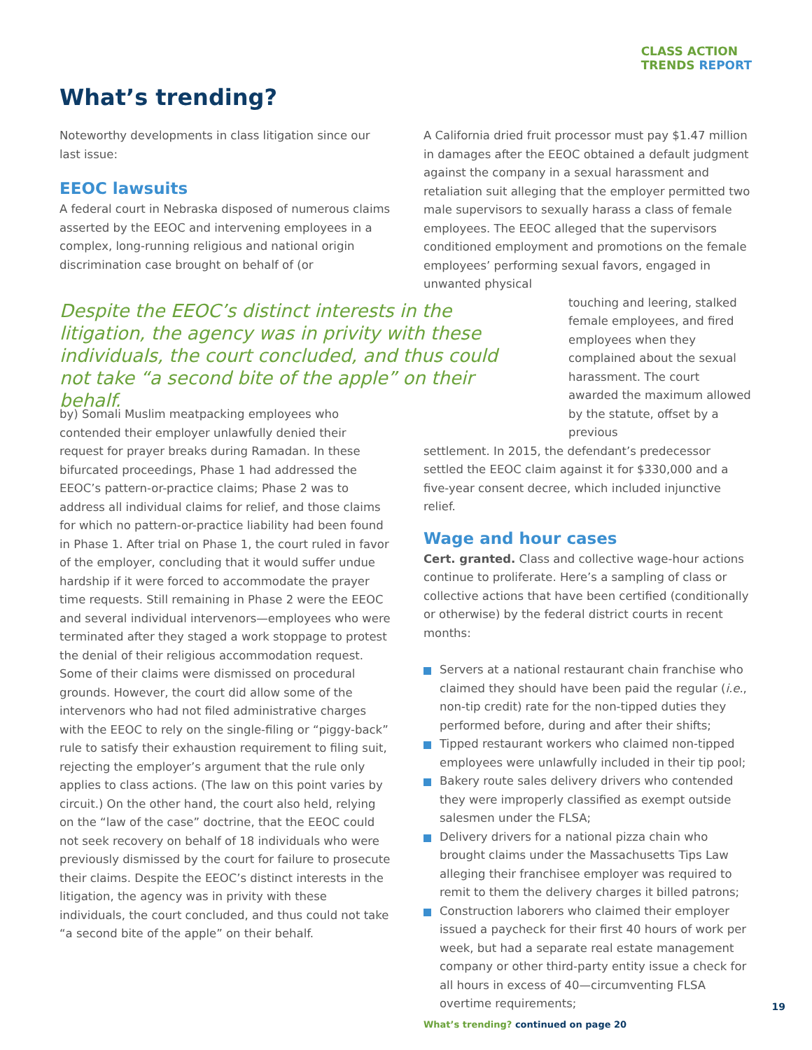CLASS ACTION
TRENDS REPORT
What’s trending?
Noteworthy developments in class litigation since our last issue:
EEOC lawsuits
A federal court in Nebraska disposed of numerous claims asserted by the EEOC and intervening employees in a complex, long-running religious and national origin discrimination case brought on behalf of (or
Despite the EEOC’s distinct interests in the litigation, the agency was in privity with these individuals, the court concluded, and thus could not take “a second bite of the apple” on their behalf.
by) Somali Muslim meatpacking employees who contended their employer unlawfully denied their request for prayer breaks during Ramadan. In these bifurcated proceedings, Phase 1 had addressed the EEOC’s pattern-or-practice claims; Phase 2 was to address all individual claims for relief, and those claims for which no pattern-or-practice liability had been found in Phase 1. After trial on Phase 1, the court ruled in favor of the employer, concluding that it would suffer undue hardship if it were forced to accommodate the prayer time requests. Still remaining in Phase 2 were the EEOC and several individual intervenors—employees who were terminated after they staged a work stoppage to protest the denial of their religious accommodation request. Some of their claims were dismissed on procedural grounds. However, the court did allow some of the intervenors who had not filed administrative charges with the EEOC to rely on the single-filing or “piggy-back” rule to satisfy their exhaustion requirement to filing suit, rejecting the employer’s argument that the rule only applies to class actions. (The law on this point varies by circuit.) On the other hand, the court also held, relying on the “law of the case” doctrine, that the EEOC could not seek recovery on behalf of 18 individuals who were previously dismissed by the court for failure to prosecute their claims. Despite the EEOC’s distinct interests in the litigation, the agency was in privity with these individuals, the court concluded, and thus could not take “a second bite of the apple” on their behalf.
A California dried fruit processor must pay $1.47 million in damages after the EEOC obtained a default judgment against the company in a sexual harassment and retaliation suit alleging that the employer permitted two male supervisors to sexually harass a class of female employees. The EEOC alleged that the supervisors conditioned employment and promotions on the female employees’ performing sexual favors, engaged in unwanted physical
touching and leering, stalked female employees, and fired employees when they complained about the sexual harassment. The court awarded the maximum allowed by the statute, offset by a previous
settlement. In 2015, the defendant’s predecessor settled the EEOC claim against it for $330,000 and a five-year consent decree, which included injunctive relief.
Wage and hour cases
Cert. granted. Class and collective wage-hour actions continue to proliferate. Here’s a sampling of class or collective actions that have been certified (conditionally or otherwise) by the federal district courts in recent months:
Servers at a national restaurant chain franchise who claimed they should have been paid the regular (i.e., non-tip credit) rate for the non-tipped duties they performed before, during and after their shifts;
Tipped restaurant workers who claimed non-tipped employees were unlawfully included in their tip pool;
Bakery route sales delivery drivers who contended they were improperly classified as exempt outside salesmen under the FLSA;
Delivery drivers for a national pizza chain who brought claims under the Massachusetts Tips Law alleging their franchisee employer was required to remit to them the delivery charges it billed patrons;
Construction laborers who claimed their employer issued a paycheck for their first 40 hours of work per week, but had a separate real estate management company or other third-party entity issue a check for all hours in excess of 40—circumventing FLSA overtime requirements;
What’s trending? continued on page 20
19